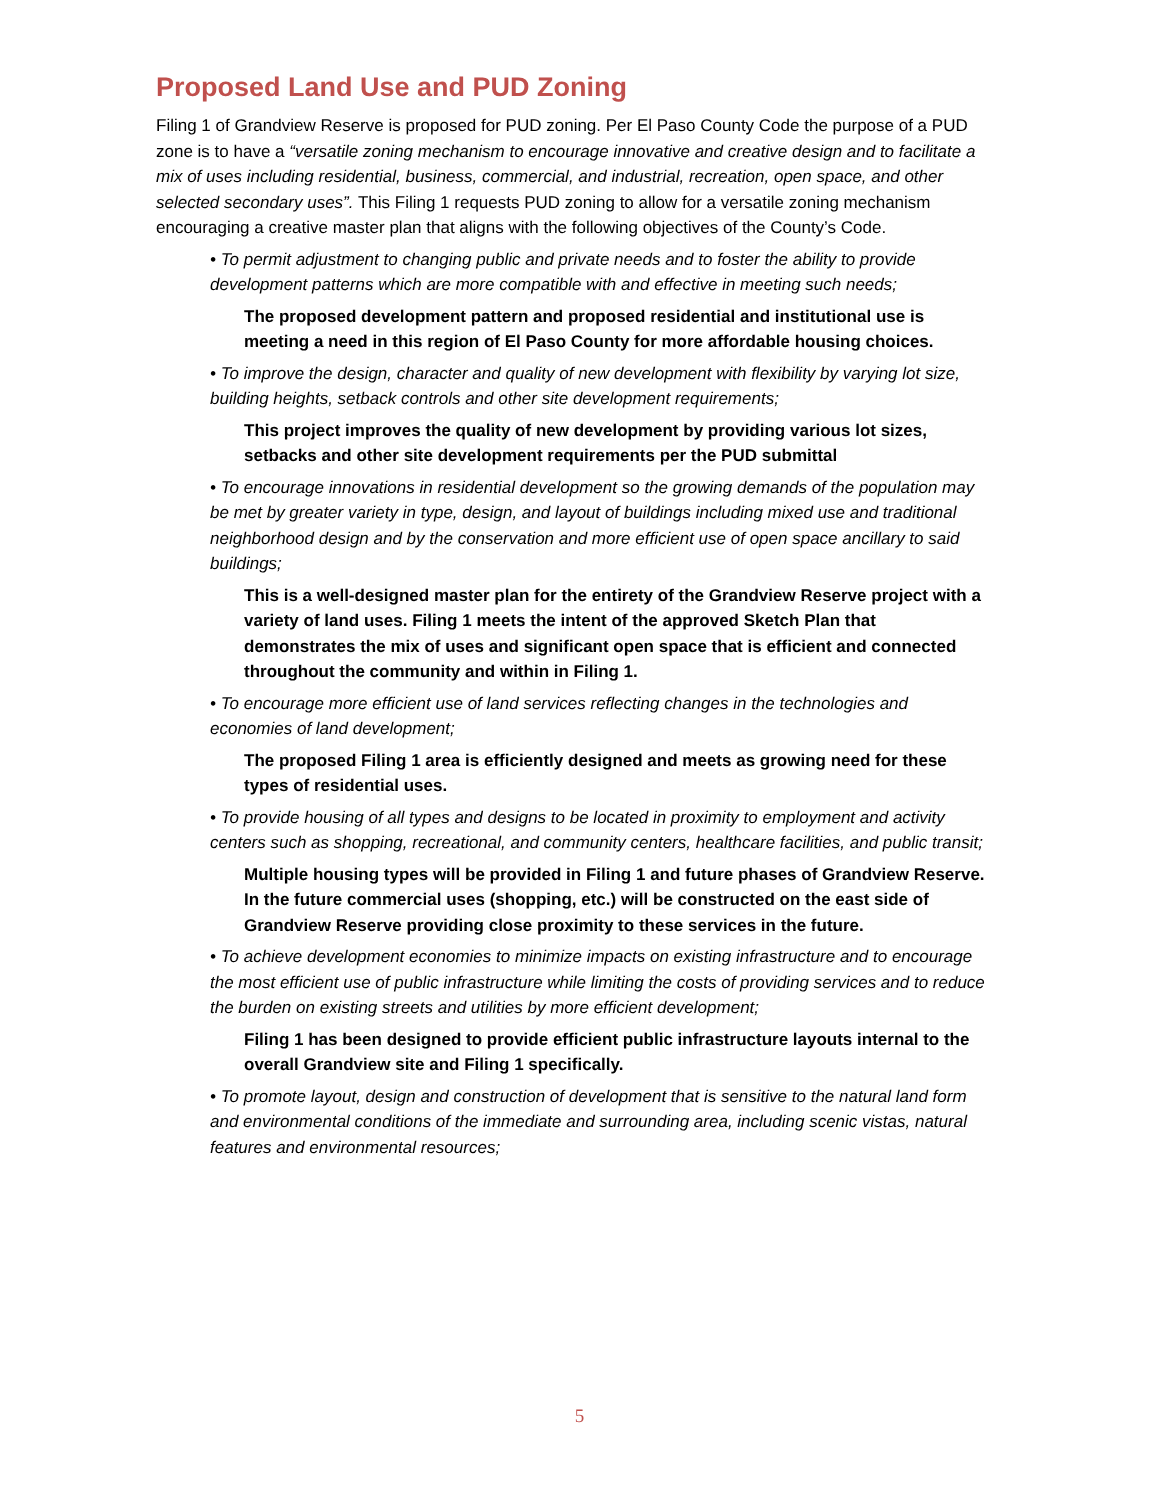Proposed Land Use and PUD Zoning
Filing 1 of Grandview Reserve is proposed for PUD zoning. Per El Paso County Code the purpose of a PUD zone is to have a “versatile zoning mechanism to encourage innovative and creative design and to facilitate a mix of uses including residential, business, commercial, and industrial, recreation, open space, and other selected secondary uses”. This Filing 1 requests PUD zoning to allow for a versatile zoning mechanism encouraging a creative master plan that aligns with the following objectives of the County’s Code.
• To permit adjustment to changing public and private needs and to foster the ability to provide development patterns which are more compatible with and effective in meeting such needs;
The proposed development pattern and proposed residential and institutional use is meeting a need in this region of El Paso County for more affordable housing choices.
• To improve the design, character and quality of new development with flexibility by varying lot size, building heights, setback controls and other site development requirements;
This project improves the quality of new development by providing various lot sizes, setbacks and other site development requirements per the PUD submittal
• To encourage innovations in residential development so the growing demands of the population may be met by greater variety in type, design, and layout of buildings including mixed use and traditional neighborhood design and by the conservation and more efficient use of open space ancillary to said buildings;
This is a well-designed master plan for the entirety of the Grandview Reserve project with a variety of land uses. Filing 1 meets the intent of the approved Sketch Plan that demonstrates the mix of uses and significant open space that is efficient and connected throughout the community and within in Filing 1.
• To encourage more efficient use of land services reflecting changes in the technologies and economies of land development;
The proposed Filing 1 area is efficiently designed and meets as growing need for these types of residential uses.
• To provide housing of all types and designs to be located in proximity to employment and activity centers such as shopping, recreational, and community centers, healthcare facilities, and public transit;
Multiple housing types will be provided in Filing 1 and future phases of Grandview Reserve. In the future commercial uses (shopping, etc.) will be constructed on the east side of Grandview Reserve providing close proximity to these services in the future.
• To achieve development economies to minimize impacts on existing infrastructure and to encourage the most efficient use of public infrastructure while limiting the costs of providing services and to reduce the burden on existing streets and utilities by more efficient development;
Filing 1 has been designed to provide efficient public infrastructure layouts internal to the overall Grandview site and Filing 1 specifically.
• To promote layout, design and construction of development that is sensitive to the natural land form and environmental conditions of the immediate and surrounding area, including scenic vistas, natural features and environmental resources;
5